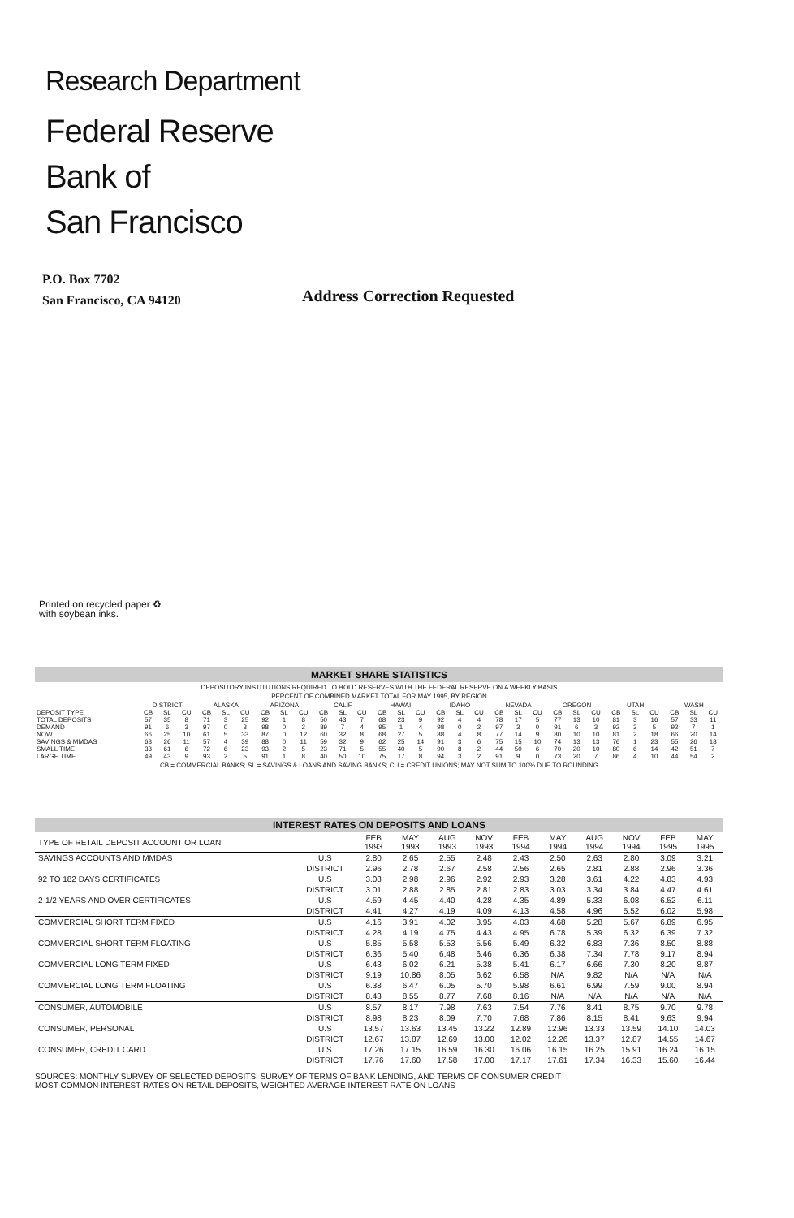Research Department
Federal Reserve
Bank of
San Francisco
P.O. Box 7702
San Francisco, CA 94120
Address Correction Requested
Printed on recycled paper ♻
with soybean inks.
MARKET SHARE STATISTICS
DEPOSITORY INSTITUTIONS REQUIRED TO HOLD RESERVES WITH THE FEDERAL RESERVE ON A WEEKLY BASIS
PERCENT OF COMBINED MARKET TOTAL FOR MAY 1995, BY REGION
| | DISTRICT | | | ALASKA | | | ARIZONA | | | CALIF | | | HAWAII | | | IDAHO | | | NEVADA | | | OREGON | | | UTAH | | | WASH | | |
| --- | --- | --- | --- | --- | --- | --- | --- | --- | --- | --- | --- | --- | --- | --- | --- | --- | --- | --- | --- | --- | --- | --- | --- | --- | --- | --- | --- | --- | --- | --- |
| DEPOSIT TYPE | CB | SL | CU | CB | SL | CU | CB | SL | CU | CB | SL | CU | CB | SL | CU | CB | SL | CU | CB | SL | CU | CB | SL | CU | CB | SL | CU | CB | SL | CU |
| TOTAL DEPOSITS | 57 | 35 | 8 | 71 | 3 | 25 | 92 | 1 | 8 | 50 | 43 | 7 | 68 | 23 | 9 | 92 | 4 | 4 | 78 | 17 | 5 | 77 | 13 | 10 | 81 | 3 | 16 | 57 | 33 | 11 |
| DEMAND | 91 | 6 | 3 | 97 | 0 | 3 | 98 | 0 | 2 | 89 | 7 | 4 | 95 | 1 | 4 | 98 | 0 | 2 | 97 | 3 | 0 | 91 | 6 | 3 | 92 | 3 | 5 | 92 | 7 | 1 |
| NOW | 66 | 25 | 10 | 61 | 5 | 33 | 87 | 0 | 12 | 60 | 32 | 8 | 68 | 27 | 5 | 88 | 4 | 8 | 77 | 14 | 9 | 80 | 10 | 10 | 81 | 2 | 18 | 66 | 20 | 14 |
| SAVINGS & MMDAS | 63 | 26 | 11 | 57 | 4 | 39 | 88 | 0 | 11 | 59 | 32 | 9 | 62 | 25 | 14 | 91 | 3 | 6 | 75 | 15 | 10 | 74 | 13 | 13 | 76 | 1 | 23 | 55 | 26 | 18 |
| SMALL TIME | 33 | 61 | 6 | 72 | 6 | 23 | 93 | 2 | 5 | 23 | 71 | 5 | 55 | 40 | 5 | 90 | 8 | 2 | 44 | 50 | 6 | 70 | 20 | 10 | 80 | 6 | 14 | 42 | 51 | 7 |
| LARGE TIME | 49 | 43 | 9 | 93 | 2 | 5 | 91 | 1 | 8 | 40 | 50 | 10 | 75 | 17 | 8 | 94 | 3 | 2 | 91 | 9 | 0 | 73 | 20 | 7 | 86 | 4 | 10 | 44 | 54 | 2 |
CB = COMMERCIAL BANKS; SL = SAVINGS & LOANS AND SAVING BANKS; CU = CREDIT UNIONS; MAY NOT SUM TO 100% DUE TO ROUNDING
INTEREST RATES ON DEPOSITS AND LOANS
| TYPE OF RETAIL DEPOSIT ACCOUNT OR LOAN | | FEB 1993 | MAY 1993 | AUG 1993 | NOV 1993 | FEB 1994 | MAY 1994 | AUG 1994 | NOV 1994 | FEB 1995 | MAY 1995 |
| --- | --- | --- | --- | --- | --- | --- | --- | --- | --- | --- | --- |
| SAVINGS ACCOUNTS AND MMDAS | U.S | 2.80 | 2.65 | 2.55 | 2.48 | 2.43 | 2.50 | 2.63 | 2.80 | 3.09 | 3.21 |
| | DISTRICT | 2.96 | 2.78 | 2.67 | 2.58 | 2.56 | 2.65 | 2.81 | 2.88 | 2.96 | 3.36 |
| 92 TO 182 DAYS CERTIFICATES | U.S | 3.08 | 2.98 | 2.96 | 2.92 | 2.93 | 3.28 | 3.61 | 4.22 | 4.83 | 4.93 |
| | DISTRICT | 3.01 | 2.88 | 2.85 | 2.81 | 2.83 | 3.03 | 3.34 | 3.84 | 4.47 | 4.61 |
| 2-1/2 YEARS AND OVER CERTIFICATES | U.S | 4.59 | 4.45 | 4.40 | 4.28 | 4.35 | 4.89 | 5.33 | 6.08 | 6.52 | 6.11 |
| | DISTRICT | 4.41 | 4.27 | 4.19 | 4.09 | 4.13 | 4.58 | 4.96 | 5.52 | 6.02 | 5.98 |
| COMMERCIAL SHORT TERM FIXED | U.S | 4.16 | 3.91 | 4.02 | 3.95 | 4.03 | 4.68 | 5.28 | 5.67 | 6.89 | 6.95 |
| | DISTRICT | 4.28 | 4.19 | 4.75 | 4.43 | 4.95 | 6.78 | 5.39 | 6.32 | 6.39 | 7.32 |
| COMMERCIAL SHORT TERM FLOATING | U.S | 5.85 | 5.58 | 5.53 | 5.56 | 5.49 | 6.32 | 6.83 | 7.36 | 8.50 | 8.88 |
| | DISTRICT | 6.36 | 5.40 | 6.48 | 6.46 | 6.36 | 6.38 | 7.34 | 7.78 | 9.17 | 8.94 |
| COMMERCIAL LONG TERM FIXED | U.S | 6.43 | 6.02 | 6.21 | 5.38 | 5.41 | 6.17 | 6.66 | 7.30 | 8.20 | 8.87 |
| | DISTRICT | 9.19 | 10.86 | 8.05 | 6.62 | 6.58 | N/A | 9.82 | N/A | N/A | N/A |
| COMMERCIAL LONG TERM FLOATING | U.S | 6.38 | 6.47 | 6.05 | 5.70 | 5.98 | 6.61 | 6.99 | 7.59 | 9.00 | 8.94 |
| | DISTRICT | 8.43 | 8.55 | 8.77 | 7.68 | 8.16 | N/A | N/A | N/A | N/A | N/A |
| CONSUMER, AUTOMOBILE | U.S | 8.57 | 8.17 | 7.98 | 7.63 | 7.54 | 7.76 | 8.41 | 8.75 | 9.70 | 9.78 |
| | DISTRICT | 8.98 | 8.23 | 8.09 | 7.70 | 7.68 | 7.86 | 8.15 | 8.41 | 9.63 | 9.94 |
| CONSUMER, PERSONAL | U.S | 13.57 | 13.63 | 13.45 | 13.22 | 12.89 | 12.96 | 13.33 | 13.59 | 14.10 | 14.03 |
| | DISTRICT | 12.67 | 13.87 | 12.69 | 13.00 | 12.02 | 12.26 | 13.37 | 12.87 | 14.55 | 14.67 |
| CONSUMER, CREDIT CARD | U.S | 17.26 | 17.15 | 16.59 | 16.30 | 16.06 | 16.15 | 16.25 | 15.91 | 16.24 | 16.15 |
| | DISTRICT | 17.76 | 17.60 | 17.58 | 17.00 | 17.17 | 17.61 | 17.34 | 16.33 | 15.60 | 16.44 |
SOURCES: MONTHLY SURVEY OF SELECTED DEPOSITS, SURVEY OF TERMS OF BANK LENDING, AND TERMS OF CONSUMER CREDIT
MOST COMMON INTEREST RATES ON RETAIL DEPOSITS, WEIGHTED AVERAGE INTEREST RATE ON LOANS